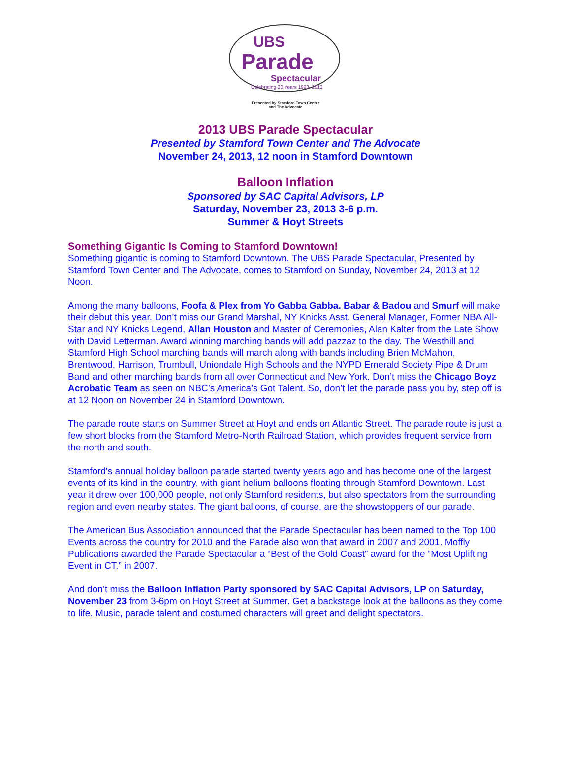UBS
Parade
Spectacular
Celebrating 20 Years 1993–2013
Presented by Stamford Town Center
and The Advocate
2013 UBS Parade Spectacular
Presented by Stamford Town Center and The Advocate
November 24, 2013, 12 noon in Stamford Downtown
Balloon Inflation
Sponsored by SAC Capital Advisors, LP
Saturday, November 23, 2013 3-6 p.m.
Summer & Hoyt Streets
Something Gigantic Is Coming to Stamford Downtown!
Something gigantic is coming to Stamford Downtown. The UBS Parade Spectacular, Presented by Stamford Town Center and The Advocate, comes to Stamford on Sunday, November 24, 2013 at 12 Noon.
Among the many balloons, Foofa & Plex from Yo Gabba Gabba. Babar & Badou and Smurf will make their debut this year. Don’t miss our Grand Marshal, NY Knicks Asst. General Manager, Former NBA All-Star and NY Knicks Legend, Allan Houston and Master of Ceremonies, Alan Kalter from the Late Show with David Letterman. Award winning marching bands will add pazzaz to the day. The Westhill and Stamford High School marching bands will march along with bands including Brien McMahon, Brentwood, Harrison, Trumbull, Uniondale High Schools and the NYPD Emerald Society Pipe & Drum Band and other marching bands from all over Connecticut and New York. Don’t miss the Chicago Boyz Acrobatic Team as seen on NBC’s America’s Got Talent. So, don’t let the parade pass you by, step off is at 12 Noon on November 24 in Stamford Downtown.
The parade route starts on Summer Street at Hoyt and ends on Atlantic Street. The parade route is just a few short blocks from the Stamford Metro-North Railroad Station, which provides frequent service from the north and south.
Stamford's annual holiday balloon parade started twenty years ago and has become one of the largest events of its kind in the country, with giant helium balloons floating through Stamford Downtown. Last year it drew over 100,000 people, not only Stamford residents, but also spectators from the surrounding region and even nearby states. The giant balloons, of course, are the showstoppers of our parade.
The American Bus Association announced that the Parade Spectacular has been named to the Top 100 Events across the country for 2010 and the Parade also won that award in 2007 and 2001. Moffly Publications awarded the Parade Spectacular a “Best of the Gold Coast” award for the “Most Uplifting Event in CT.” in 2007.
And don’t miss the Balloon Inflation Party sponsored by SAC Capital Advisors, LP on Saturday, November 23 from 3-6pm on Hoyt Street at Summer. Get a backstage look at the balloons as they come to life. Music, parade talent and costumed characters will greet and delight spectators.